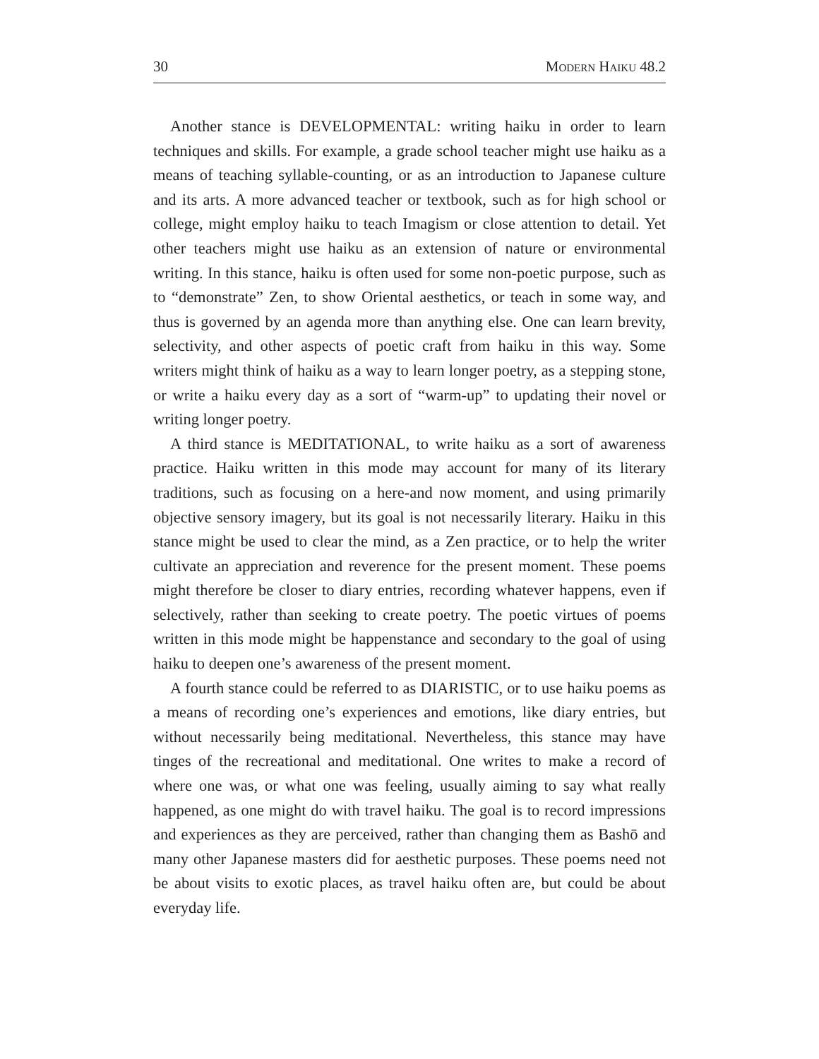30 Modern Haiku 48.2
Another stance is DEVELOPMENTAL: writing haiku in order to learn techniques and skills. For example, a grade school teacher might use haiku as a means of teaching syllable-counting, or as an introduction to Japanese culture and its arts. A more advanced teacher or textbook, such as for high school or college, might employ haiku to teach Imag­ism or close attention to detail. Yet other teachers might use haiku as an extension of nature or environmental writing. In this stance, haiku is often used for some non-poetic purpose, such as to “demonstrate” Zen, to show Oriental aesthetics, or teach in some way, and thus is governed by an agenda more than anything else. One can learn brevity, selectivity, and other aspects of poetic craft from haiku in this way. Some writers might think of haiku as a way to learn longer poetry, as a stepping stone, or write a haiku every day as a sort of “warm-up” to updating their novel or writing longer poetry.
A third stance is MEDITATIONAL, to write haiku as a sort of aware­ness practice. Haiku written in this mode may account for many of its literary traditions, such as focusing on a here-and now moment, and using primarily objective sensory imagery, but its goal is not necessarily literary. Haiku in this stance might be used to clear the mind, as a Zen practice, or to help the writer cultivate an appreciation and reverence for the present moment. These poems might therefore be closer to diary en­tries, recording whatever happens, even if selectively, rather than seeking to create poetry. The poetic virtues of poems written in this mode might be happenstance and secondary to the goal of using haiku to deepen one’s awareness of the present moment.
A fourth stance could be referred to as DIARISTIC, or to use haiku poems as a means of recording one’s experiences and emotions, like di­ary entries, but without necessarily being meditational. Nevertheless, this stance may have tinges of the recreational and meditational. One writes to make a record of where one was, or what one was feeling, usually aim­ing to say what really happened, as one might do with travel haiku. The goal is to record impressions and experiences as they are perceived, rather than changing them as Bashō and many other Japanese masters did for aesthetic purposes. These poems need not be about visits to exotic places, as travel haiku often are, but could be about everyday life.